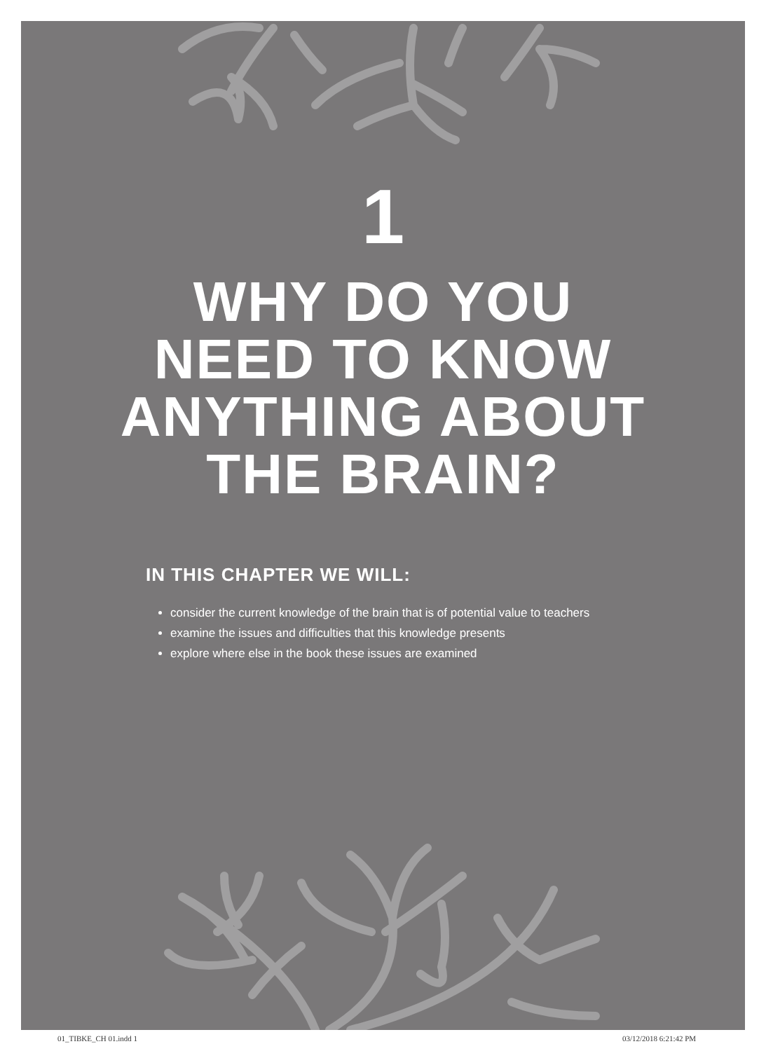1
WHY DO YOU
NEED TO KNOW
ANYTHING ABOUT
THE BRAIN?
IN THIS CHAPTER WE WILL:
consider the current knowledge of the brain that is of potential value to teachers
examine the issues and difficulties that this knowledge presents
explore where else in the book these issues are examined
01_TIBKE_CH 01.indd 1 03/12/2018 6:21:42 PM